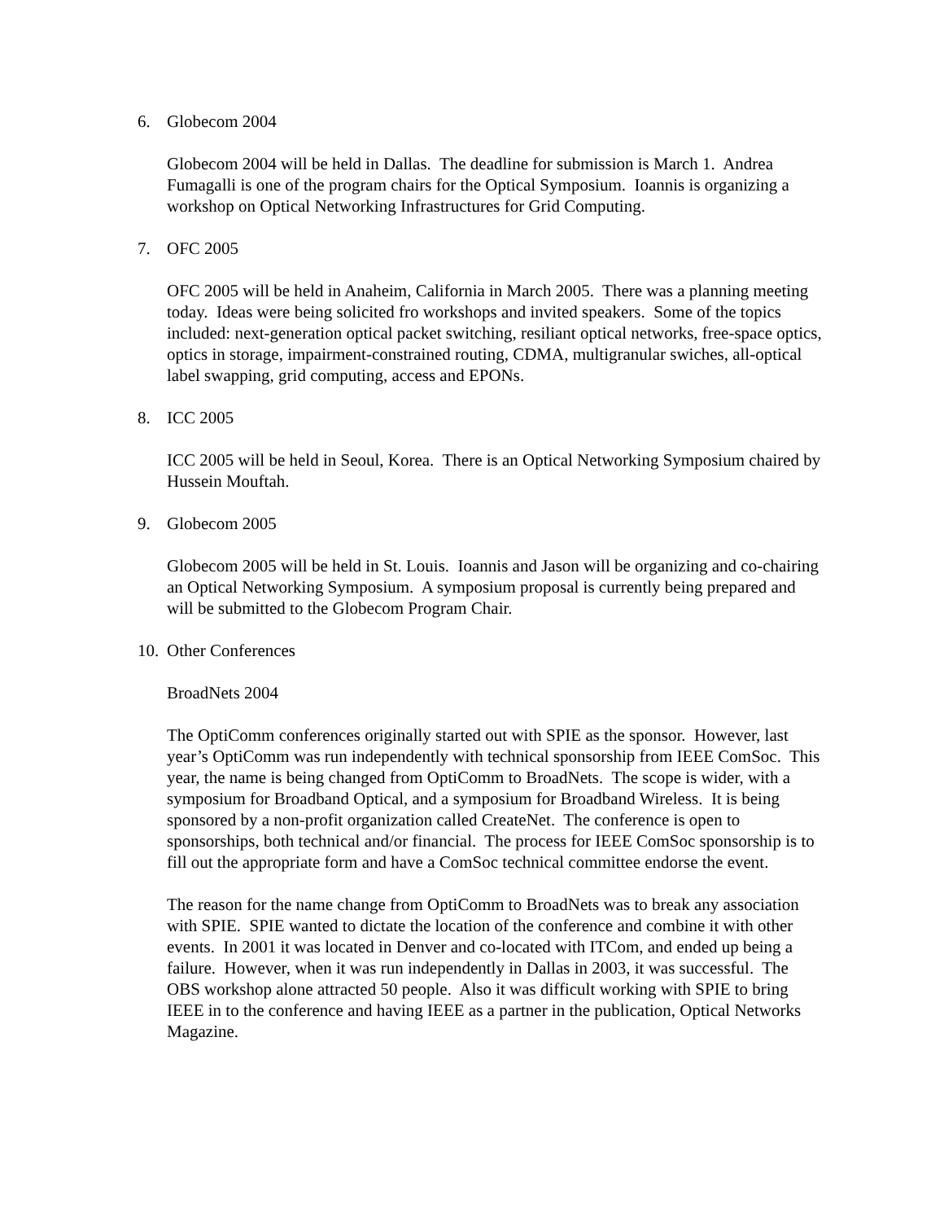6. Globecom 2004
Globecom 2004 will be held in Dallas. The deadline for submission is March 1. Andrea Fumagalli is one of the program chairs for the Optical Symposium. Ioannis is organizing a workshop on Optical Networking Infrastructures for Grid Computing.
7. OFC 2005
OFC 2005 will be held in Anaheim, California in March 2005. There was a planning meeting today. Ideas were being solicited fro workshops and invited speakers. Some of the topics included: next-generation optical packet switching, resiliant optical networks, free-space optics, optics in storage, impairment-constrained routing, CDMA, multigranular swiches, all-optical label swapping, grid computing, access and EPONs.
8. ICC 2005
ICC 2005 will be held in Seoul, Korea. There is an Optical Networking Symposium chaired by Hussein Mouftah.
9. Globecom 2005
Globecom 2005 will be held in St. Louis. Ioannis and Jason will be organizing and co-chairing an Optical Networking Symposium. A symposium proposal is currently being prepared and will be submitted to the Globecom Program Chair.
10. Other Conferences
BroadNets 2004
The OptiComm conferences originally started out with SPIE as the sponsor. However, last year’s OptiComm was run independently with technical sponsorship from IEEE ComSoc. This year, the name is being changed from OptiComm to BroadNets. The scope is wider, with a symposium for Broadband Optical, and a symposium for Broadband Wireless. It is being sponsored by a non-profit organization called CreateNet. The conference is open to sponsorships, both technical and/or financial. The process for IEEE ComSoc sponsorship is to fill out the appropriate form and have a ComSoc technical committee endorse the event.
The reason for the name change from OptiComm to BroadNets was to break any association with SPIE. SPIE wanted to dictate the location of the conference and combine it with other events. In 2001 it was located in Denver and co-located with ITCom, and ended up being a failure. However, when it was run independently in Dallas in 2003, it was successful. The OBS workshop alone attracted 50 people. Also it was difficult working with SPIE to bring IEEE in to the conference and having IEEE as a partner in the publication, Optical Networks Magazine.